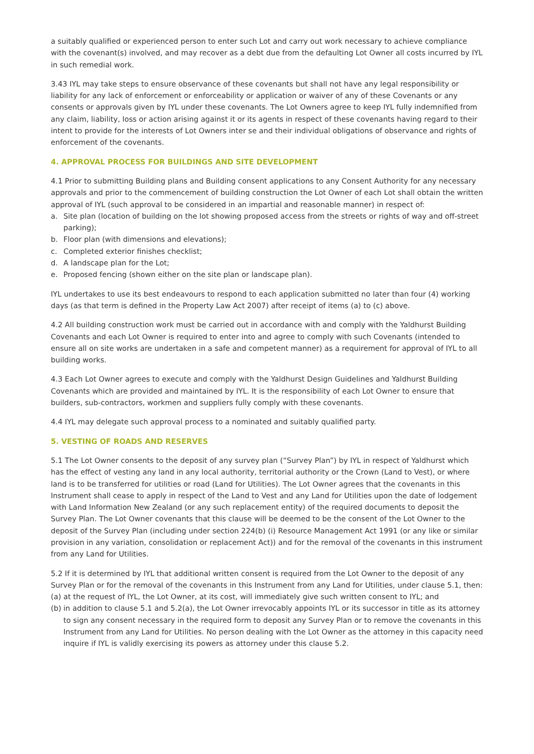a suitably qualified or experienced person to enter such Lot and carry out work necessary to achieve compliance with the covenant(s) involved, and may recover as a debt due from the defaulting Lot Owner all costs incurred by IYL in such remedial work.
3.43 IYL may take steps to ensure observance of these covenants but shall not have any legal responsibility or liability for any lack of enforcement or enforceability or application or waiver of any of these Covenants or any consents or approvals given by IYL under these covenants. The Lot Owners agree to keep IYL fully indemnified from any claim, liability, loss or action arising against it or its agents in respect of these covenants having regard to their intent to provide for the interests of Lot Owners inter se and their individual obligations of observance and rights of enforcement of the covenants.
4. APPROVAL PROCESS FOR BUILDINGS AND SITE DEVELOPMENT
4.1 Prior to submitting Building plans and Building consent applications to any Consent Authority for any necessary approvals and prior to the commencement of building construction the Lot Owner of each Lot shall obtain the written approval of IYL (such approval to be considered in an impartial and reasonable manner) in respect of:
a. Site plan (location of building on the lot showing proposed access from the streets or rights of way and off-street parking);
b. Floor plan (with dimensions and elevations);
c. Completed exterior finishes checklist;
d. A landscape plan for the Lot;
e. Proposed fencing (shown either on the site plan or landscape plan).
IYL undertakes to use its best endeavours to respond to each application submitted no later than four (4) working days (as that term is defined in the Property Law Act 2007) after receipt of items (a) to (c) above.
4.2 All building construction work must be carried out in accordance with and comply with the Yaldhurst Building Covenants and each Lot Owner is required to enter into and agree to comply with such Covenants (intended to ensure all on site works are undertaken in a safe and competent manner) as a requirement for approval of IYL to all building works.
4.3 Each Lot Owner agrees to execute and comply with the Yaldhurst Design Guidelines and Yaldhurst Building Covenants which are provided and maintained by IYL. It is the responsibility of each Lot Owner to ensure that builders, sub-contractors, workmen and suppliers fully comply with these covenants.
4.4 IYL may delegate such approval process to a nominated and suitably qualified party.
5. VESTING OF ROADS AND RESERVES
5.1 The Lot Owner consents to the deposit of any survey plan (“Survey Plan”) by IYL in respect of Yaldhurst which has the effect of vesting any land in any local authority, territorial authority or the Crown (Land to Vest), or where land is to be transferred for utilities or road (Land for Utilities). The Lot Owner agrees that the covenants in this Instrument shall cease to apply in respect of the Land to Vest and any Land for Utilities upon the date of lodgement with Land Information New Zealand (or any such replacement entity) of the required documents to deposit the Survey Plan. The Lot Owner covenants that this clause will be deemed to be the consent of the Lot Owner to the deposit of the Survey Plan (including under section 224(b) (i) Resource Management Act 1991 (or any like or similar provision in any variation, consolidation or replacement Act)) and for the removal of the covenants in this instrument from any Land for Utilities.
5.2 If it is determined by IYL that additional written consent is required from the Lot Owner to the deposit of any Survey Plan or for the removal of the covenants in this Instrument from any Land for Utilities, under clause 5.1, then:
(a) at the request of IYL, the Lot Owner, at its cost, will immediately give such written consent to IYL; and
(b) in addition to clause 5.1 and 5.2(a), the Lot Owner irrevocably appoints IYL or its successor in title as its attorney to sign any consent necessary in the required form to deposit any Survey Plan or to remove the covenants in this Instrument from any Land for Utilities. No person dealing with the Lot Owner as the attorney in this capacity need inquire if IYL is validly exercising its powers as attorney under this clause 5.2.